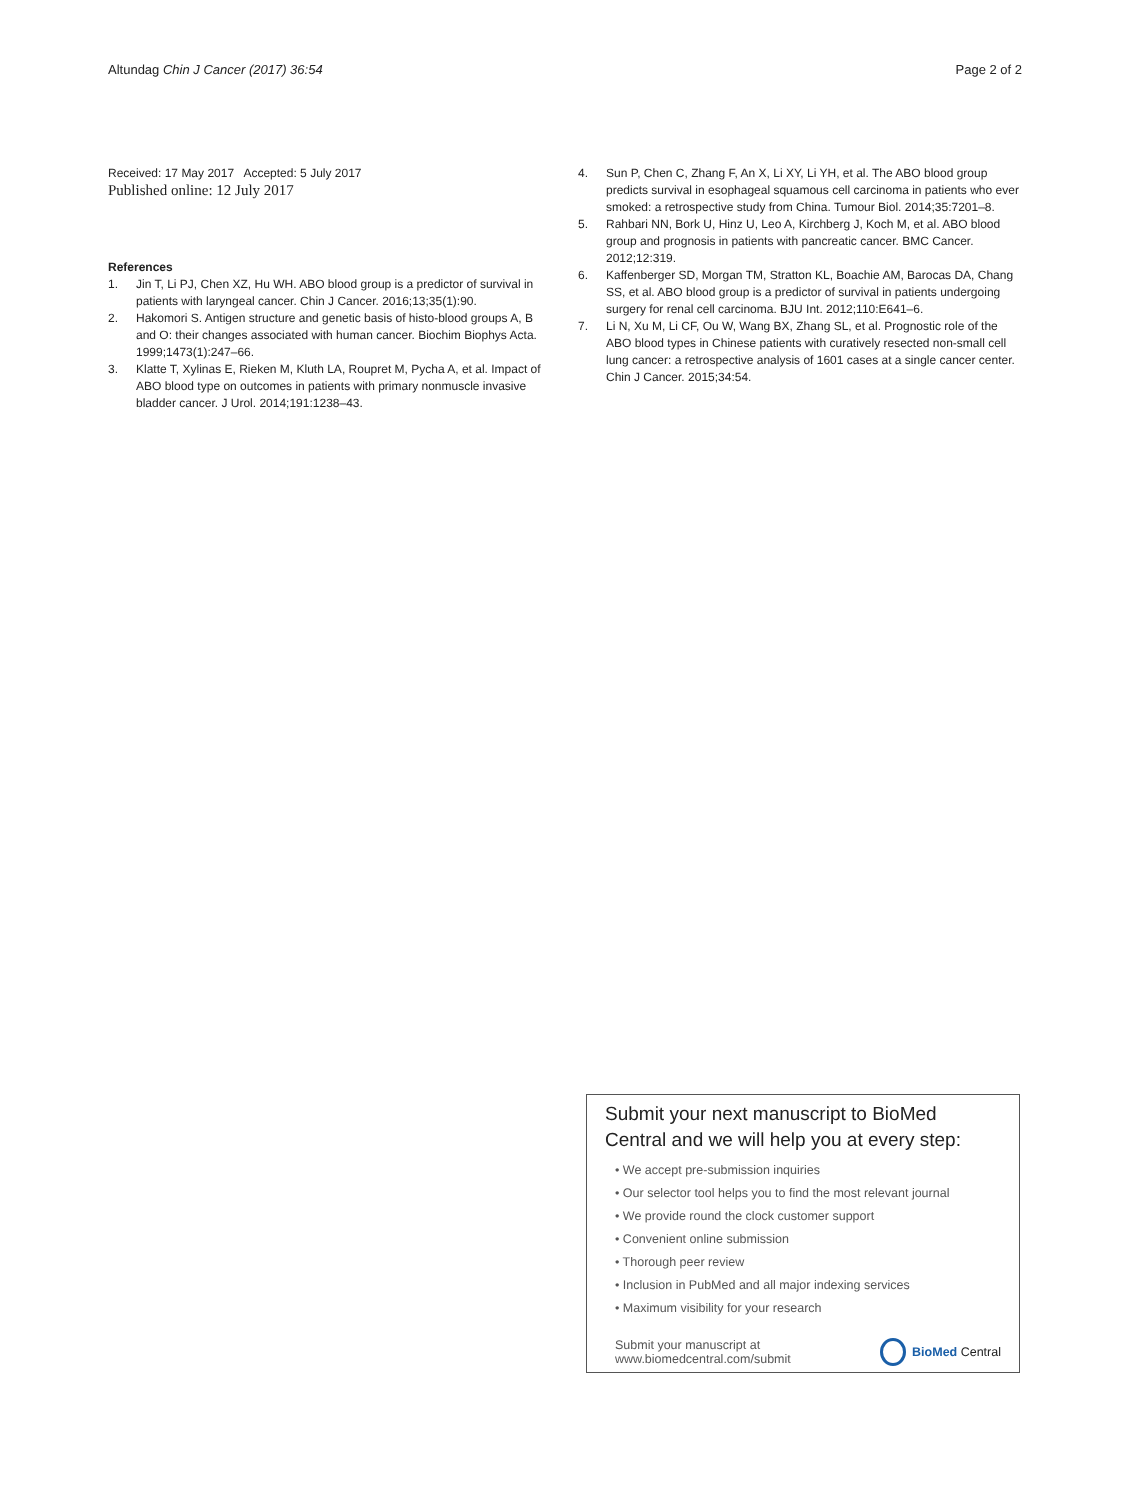Altundag Chin J Cancer (2017) 36:54 Page 2 of 2
Received: 17 May 2017 Accepted: 5 July 2017
Published online: 12 July 2017
References
1. Jin T, Li PJ, Chen XZ, Hu WH. ABO blood group is a predictor of survival in patients with laryngeal cancer. Chin J Cancer. 2016;13;35(1):90.
2. Hakomori S. Antigen structure and genetic basis of histo-blood groups A, B and O: their changes associated with human cancer. Biochim Biophys Acta. 1999;1473(1):247–66.
3. Klatte T, Xylinas E, Rieken M, Kluth LA, Roupret M, Pycha A, et al. Impact of ABO blood type on outcomes in patients with primary nonmuscle invasive bladder cancer. J Urol. 2014;191:1238–43.
4. Sun P, Chen C, Zhang F, An X, Li XY, Li YH, et al. The ABO blood group predicts survival in esophageal squamous cell carcinoma in patients who ever smoked: a retrospective study from China. Tumour Biol. 2014;35:7201–8.
5. Rahbari NN, Bork U, Hinz U, Leo A, Kirchberg J, Koch M, et al. ABO blood group and prognosis in patients with pancreatic cancer. BMC Cancer. 2012;12:319.
6. Kaffenberger SD, Morgan TM, Stratton KL, Boachie AM, Barocas DA, Chang SS, et al. ABO blood group is a predictor of survival in patients undergoing surgery for renal cell carcinoma. BJU Int. 2012;110:E641–6.
7. Li N, Xu M, Li CF, Ou W, Wang BX, Zhang SL, et al. Prognostic role of the ABO blood types in Chinese patients with curatively resected non-small cell lung cancer: a retrospective analysis of 1601 cases at a single cancer center. Chin J Cancer. 2015;34:54.
Submit your next manuscript to BioMed Central and we will help you at every step:
• We accept pre-submission inquiries
• Our selector tool helps you to find the most relevant journal
• We provide round the clock customer support
• Convenient online submission
• Thorough peer review
• Inclusion in PubMed and all major indexing services
• Maximum visibility for your research
Submit your manuscript at
www.biomedcentral.com/submit
BioMed Central